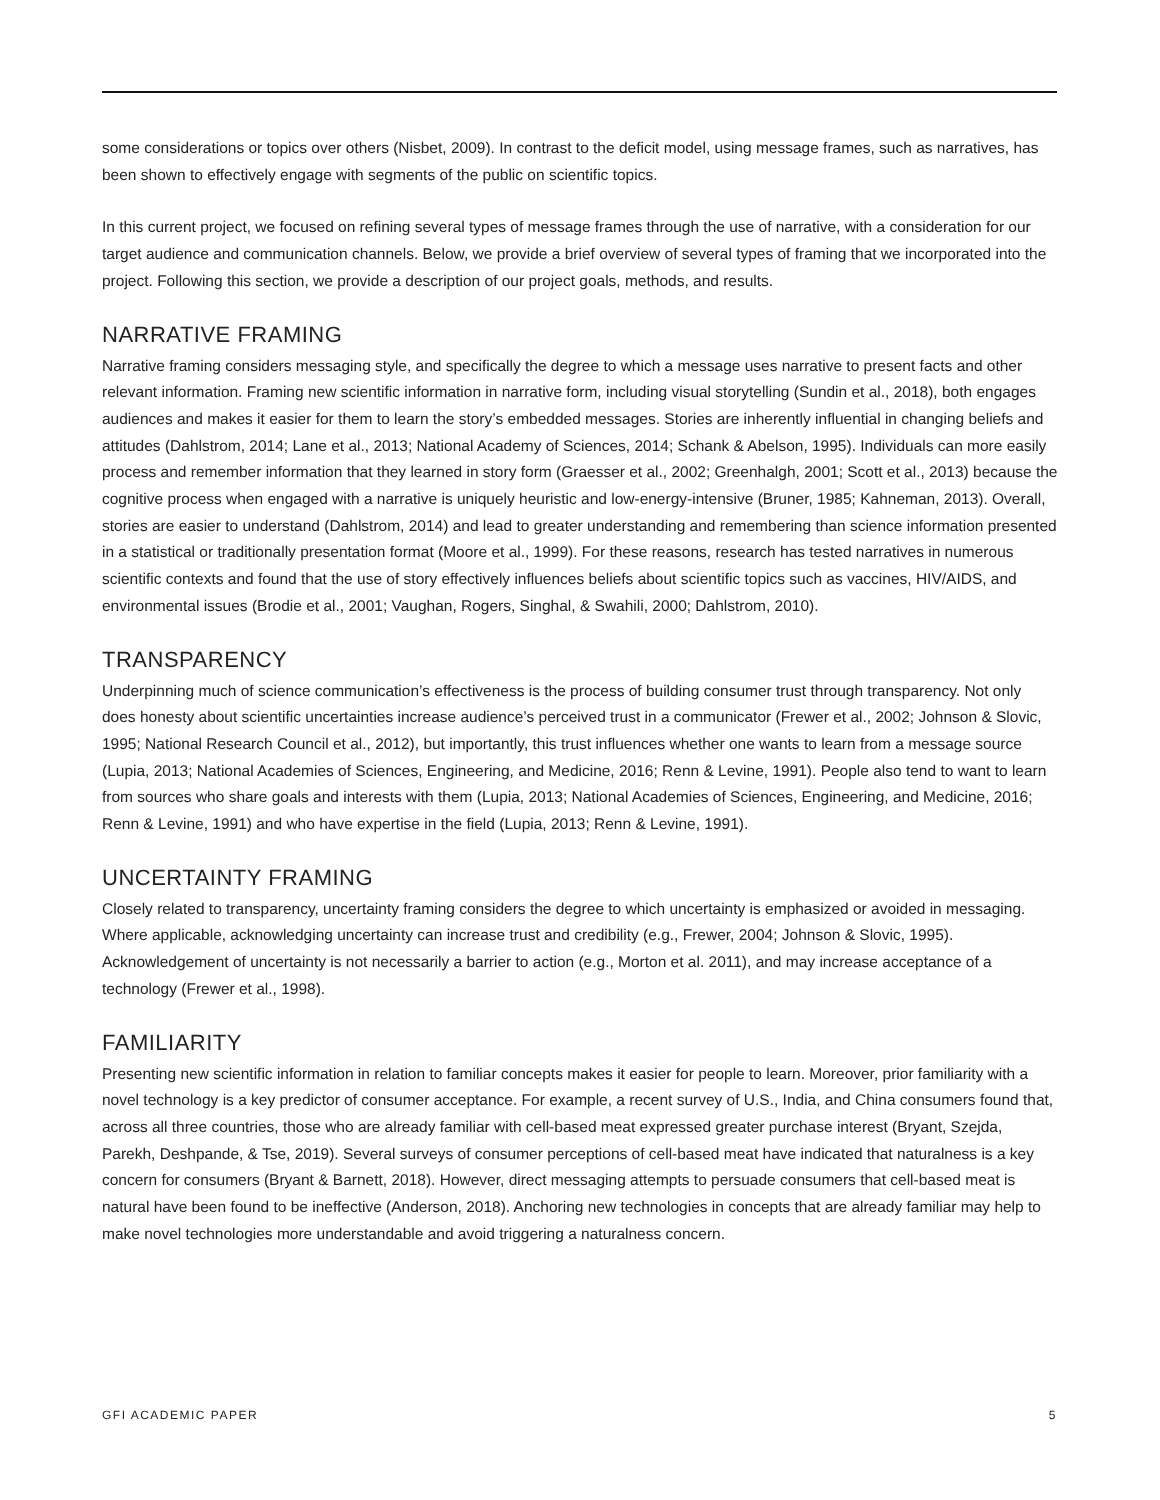some considerations or topics over others (Nisbet, 2009). In contrast to the deficit model, using message frames, such as narratives, has been shown to effectively engage with segments of the public on scientific topics.
In this current project, we focused on refining several types of message frames through the use of narrative, with a consideration for our target audience and communication channels. Below, we provide a brief overview of several types of framing that we incorporated into the project. Following this section, we provide a description of our project goals, methods, and results.
NARRATIVE FRAMING
Narrative framing considers messaging style, and specifically the degree to which a message uses narrative to present facts and other relevant information. Framing new scientific information in narrative form, including visual storytelling (Sundin et al., 2018), both engages audiences and makes it easier for them to learn the story’s embedded messages. Stories are inherently influential in changing beliefs and attitudes (Dahlstrom, 2014; Lane et al., 2013; National Academy of Sciences, 2014; Schank & Abelson, 1995). Individuals can more easily process and remember information that they learned in story form (Graesser et al., 2002; Greenhalgh, 2001; Scott et al., 2013) because the cognitive process when engaged with a narrative is uniquely heuristic and low-energy-intensive (Bruner, 1985; Kahneman, 2013). Overall, stories are easier to understand (Dahlstrom, 2014) and lead to greater understanding and remembering than science information presented in a statistical or traditionally presentation format (Moore et al., 1999). For these reasons, research has tested narratives in numerous scientific contexts and found that the use of story effectively influences beliefs about scientific topics such as vaccines, HIV/AIDS, and environmental issues (Brodie et al., 2001; Vaughan, Rogers, Singhal, & Swahili, 2000; Dahlstrom, 2010).
TRANSPARENCY
Underpinning much of science communication’s effectiveness is the process of building consumer trust through transparency. Not only does honesty about scientific uncertainties increase audience’s perceived trust in a communicator (Frewer et al., 2002; Johnson & Slovic, 1995; National Research Council et al., 2012), but importantly, this trust influences whether one wants to learn from a message source (Lupia, 2013; National Academies of Sciences, Engineering, and Medicine, 2016; Renn & Levine, 1991). People also tend to want to learn from sources who share goals and interests with them (Lupia, 2013; National Academies of Sciences, Engineering, and Medicine, 2016; Renn & Levine, 1991) and who have expertise in the field (Lupia, 2013; Renn & Levine, 1991).
UNCERTAINTY FRAMING
Closely related to transparency, uncertainty framing considers the degree to which uncertainty is emphasized or avoided in messaging. Where applicable, acknowledging uncertainty can increase trust and credibility (e.g., Frewer, 2004; Johnson & Slovic, 1995). Acknowledgement of uncertainty is not necessarily a barrier to action (e.g., Morton et al. 2011), and may increase acceptance of a technology (Frewer et al., 1998).
FAMILIARITY
Presenting new scientific information in relation to familiar concepts makes it easier for people to learn. Moreover, prior familiarity with a novel technology is a key predictor of consumer acceptance. For example, a recent survey of U.S., India, and China consumers found that, across all three countries, those who are already familiar with cell-based meat expressed greater purchase interest (Bryant, Szejda, Parekh, Deshpande, & Tse, 2019). Several surveys of consumer perceptions of cell-based meat have indicated that naturalness is a key concern for consumers (Bryant & Barnett, 2018). However, direct messaging attempts to persuade consumers that cell-based meat is natural have been found to be ineffective (Anderson, 2018). Anchoring new technologies in concepts that are already familiar may help to make novel technologies more understandable and avoid triggering a naturalness concern.
GFI ACADEMIC PAPER 5